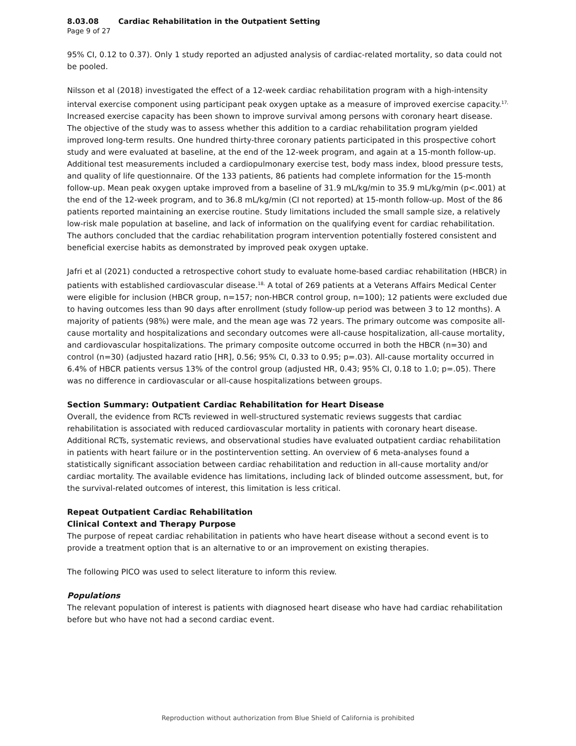8.03.08 Cardiac Rehabilitation in the Outpatient Setting
Page 9 of 27
95% CI, 0.12 to 0.37). Only 1 study reported an adjusted analysis of cardiac-related mortality, so data could not be pooled.
Nilsson et al (2018) investigated the effect of a 12-week cardiac rehabilitation program with a high-intensity interval exercise component using participant peak oxygen uptake as a measure of improved exercise capacity.<sup>17,</sup> Increased exercise capacity has been shown to improve survival among persons with coronary heart disease. The objective of the study was to assess whether this addition to a cardiac rehabilitation program yielded improved long-term results. One hundred thirty-three coronary patients participated in this prospective cohort study and were evaluated at baseline, at the end of the 12-week program, and again at a 15-month follow-up. Additional test measurements included a cardiopulmonary exercise test, body mass index, blood pressure tests, and quality of life questionnaire. Of the 133 patients, 86 patients had complete information for the 15-month follow-up. Mean peak oxygen uptake improved from a baseline of 31.9 mL/kg/min to 35.9 mL/kg/min (p<.001) at the end of the 12-week program, and to 36.8 mL/kg/min (CI not reported) at 15-month follow-up. Most of the 86 patients reported maintaining an exercise routine. Study limitations included the small sample size, a relatively low-risk male population at baseline, and lack of information on the qualifying event for cardiac rehabilitation. The authors concluded that the cardiac rehabilitation program intervention potentially fostered consistent and beneficial exercise habits as demonstrated by improved peak oxygen uptake.
Jafri et al (2021) conducted a retrospective cohort study to evaluate home-based cardiac rehabilitation (HBCR) in patients with established cardiovascular disease.<sup>18,</sup> A total of 269 patients at a Veterans Affairs Medical Center were eligible for inclusion (HBCR group, n=157; non-HBCR control group, n=100); 12 patients were excluded due to having outcomes less than 90 days after enrollment (study follow-up period was between 3 to 12 months). A majority of patients (98%) were male, and the mean age was 72 years. The primary outcome was composite all-cause mortality and hospitalizations and secondary outcomes were all-cause hospitalization, all-cause mortality, and cardiovascular hospitalizations. The primary composite outcome occurred in both the HBCR (n=30) and control (n=30) (adjusted hazard ratio [HR], 0.56; 95% CI, 0.33 to 0.95; p=.03). All-cause mortality occurred in 6.4% of HBCR patients versus 13% of the control group (adjusted HR, 0.43; 95% CI, 0.18 to 1.0; p=.05). There was no difference in cardiovascular or all-cause hospitalizations between groups.
Section Summary: Outpatient Cardiac Rehabilitation for Heart Disease
Overall, the evidence from RCTs reviewed in well-structured systematic reviews suggests that cardiac rehabilitation is associated with reduced cardiovascular mortality in patients with coronary heart disease. Additional RCTs, systematic reviews, and observational studies have evaluated outpatient cardiac rehabilitation in patients with heart failure or in the postintervention setting. An overview of 6 meta-analyses found a statistically significant association between cardiac rehabilitation and reduction in all-cause mortality and/or cardiac mortality. The available evidence has limitations, including lack of blinded outcome assessment, but, for the survival-related outcomes of interest, this limitation is less critical.
Repeat Outpatient Cardiac Rehabilitation
Clinical Context and Therapy Purpose
The purpose of repeat cardiac rehabilitation in patients who have heart disease without a second event is to provide a treatment option that is an alternative to or an improvement on existing therapies.
The following PICO was used to select literature to inform this review.
Populations
The relevant population of interest is patients with diagnosed heart disease who have had cardiac rehabilitation before but who have not had a second cardiac event.
Reproduction without authorization from Blue Shield of California is prohibited